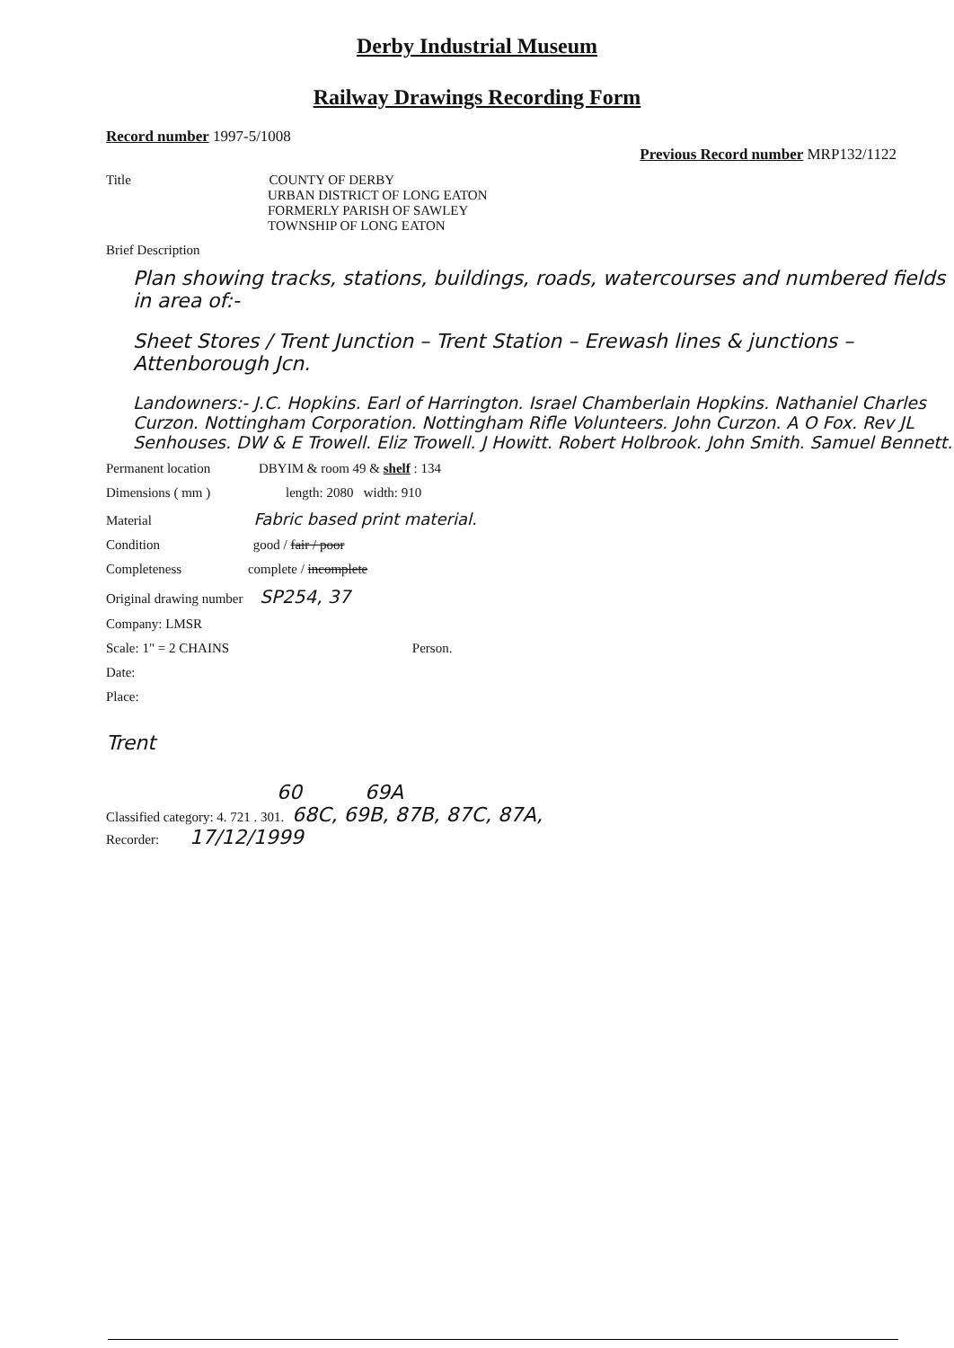Derby Industrial Museum
Railway Drawings Recording Form
Record number 1997-5/1008 Previous Record number MRP132/1122
Title COUNTY OF DERBY
URBAN DISTRICT OF LONG EATON
FORMERLY PARISH OF SAWLEY
TOWNSHIP OF LONG EATON
Brief Description
Plan showing tracks, stations, buildings, roads, watercourses and numbered fields in area of:-
Sheet Stores / Trent Junction – Trent Station – Erewash lines & junctions – Attenborough Jcn.
Landowners:- J.C. Hopkins. Earl of Harrington. Israel Chamberlain Hopkins. Nathaniel Charles Curzon. Nottingham Corporation. Nottingham Rifle Volunteers. John Curzon. A O Fox. Rev JL Senhouses. DW & E Trowell. Eliz Trowell. J Howitt. Robert Holbrook. John Smith. Samuel Bennett.
Permanent location DBYIM & room 49 & shelf : 134
Dimensions ( mm ) length: 2080 width: 910
Material Fabric based print material.
Condition good / fair / poor
Completeness complete / incomplete
Original drawing number SP254, 37
Company: LMSR
Scale: 1" = 2 CHAINS Person.
Date:
Place:
Trent
60 69A
Classified category: 4. 721 . 301. 68C, 69B, 87B, 87C, 87A,
Recorder: 17/12/1999